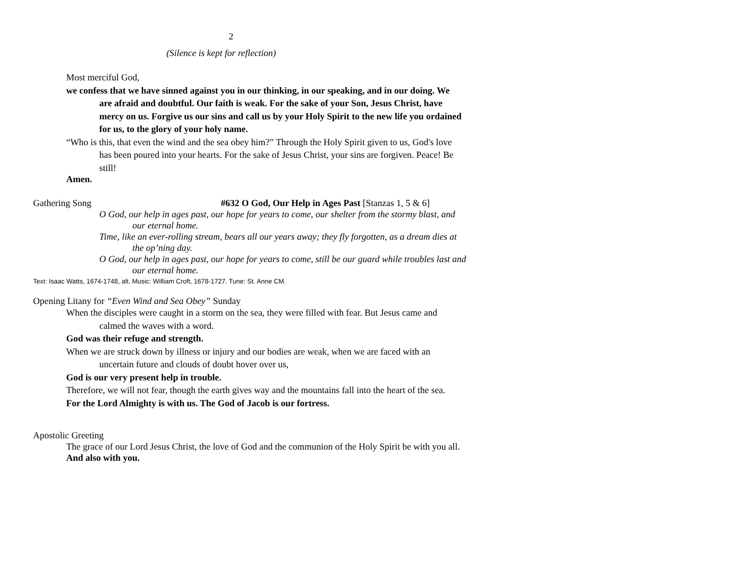2
(Silence is kept for reflection)
Most merciful God,
we confess that we have sinned against you in our thinking, in our speaking, and in our doing. We are afraid and doubtful. Our faith is weak. For the sake of your Son, Jesus Christ, have mercy on us. Forgive us our sins and call us by your Holy Spirit to the new life you ordained for us, to the glory of your holy name.
“Who is this, that even the wind and the sea obey him?” Through the Holy Spirit given to us, God's love has been poured into your hearts. For the sake of Jesus Christ, your sins are forgiven. Peace! Be still!
Amen.
Gathering Song #632 O God, Our Help in Ages Past [Stanzas 1, 5 & 6]
O God, our help in ages past, our hope for years to come, our shelter from the stormy blast, and our eternal home.
Time, like an ever-rolling stream, bears all our years away; they fly forgotten, as a dream dies at the op’ning day.
O God, our help in ages past, our hope for years to come, still be our guard while troubles last and our eternal home.
Text: Isaac Watts, 1674-1748, alt. Music: William Croft, 1678-1727. Tune: St. Anne CM.
Opening Litany for “Even Wind and Sea Obey” Sunday
When the disciples were caught in a storm on the sea, they were filled with fear. But Jesus came and calmed the waves with a word.
God was their refuge and strength.
When we are struck down by illness or injury and our bodies are weak, when we are faced with an uncertain future and clouds of doubt hover over us,
God is our very present help in trouble.
Therefore, we will not fear, though the earth gives way and the mountains fall into the heart of the sea.
For the Lord Almighty is with us. The God of Jacob is our fortress.
Apostolic Greeting
The grace of our Lord Jesus Christ, the love of God and the communion of the Holy Spirit be with you all.
And also with you.